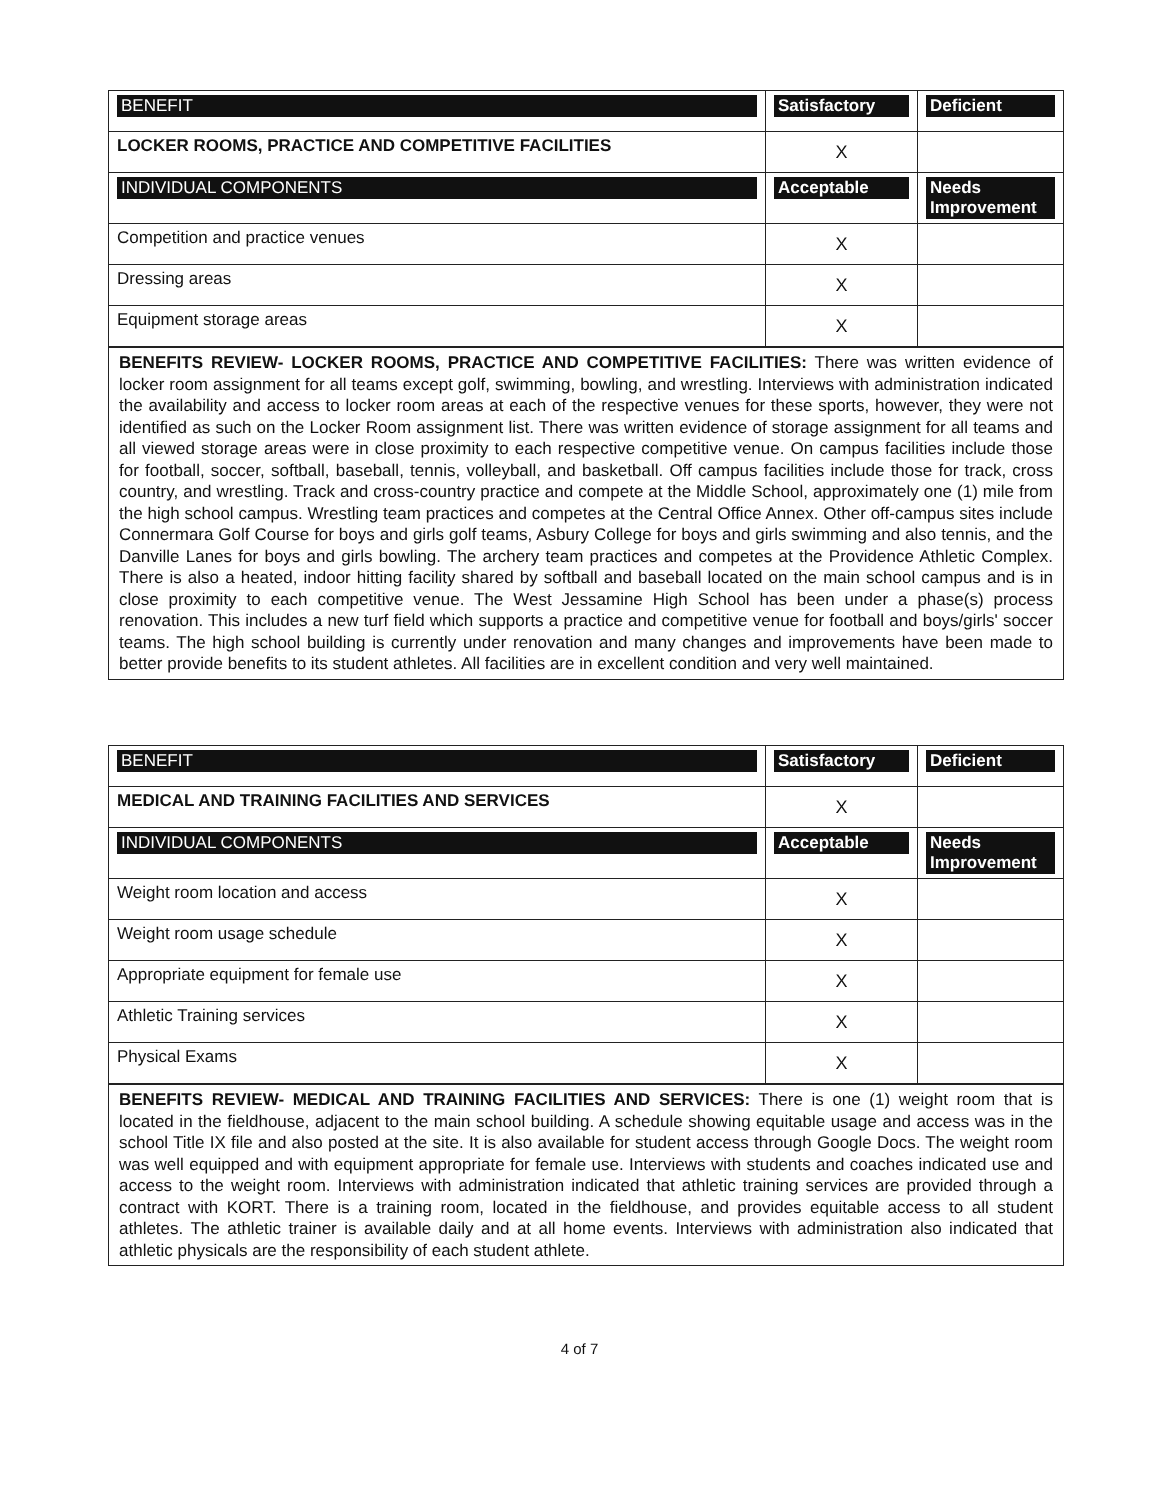| BENEFIT | Satisfactory | Deficient |
| --- | --- | --- |
| LOCKER ROOMS, PRACTICE AND COMPETITIVE FACILITIES | X | |
| INDIVIDUAL COMPONENTS | Acceptable | Needs Improvement |
| Competition and practice venues | X | |
| Dressing areas | X | |
| Equipment storage areas | X | |
BENEFITS REVIEW- LOCKER ROOMS, PRACTICE AND COMPETITIVE FACILITIES: There was written evidence of locker room assignment for all teams except golf, swimming, bowling, and wrestling. Interviews with administration indicated the availability and access to locker room areas at each of the respective venues for these sports, however, they were not identified as such on the Locker Room assignment list. There was written evidence of storage assignment for all teams and all viewed storage areas were in close proximity to each respective competitive venue. On campus facilities include those for football, soccer, softball, baseball, tennis, volleyball, and basketball. Off campus facilities include those for track, cross country, and wrestling. Track and cross-country practice and compete at the Middle School, approximately one (1) mile from the high school campus. Wrestling team practices and competes at the Central Office Annex. Other off-campus sites include Connermara Golf Course for boys and girls golf teams, Asbury College for boys and girls swimming and also tennis, and the Danville Lanes for boys and girls bowling. The archery team practices and competes at the Providence Athletic Complex. There is also a heated, indoor hitting facility shared by softball and baseball located on the main school campus and is in close proximity to each competitive venue. The West Jessamine High School has been under a phase(s) process renovation. This includes a new turf field which supports a practice and competitive venue for football and boys/girls' soccer teams. The high school building is currently under renovation and many changes and improvements have been made to better provide benefits to its student athletes. All facilities are in excellent condition and very well maintained.
| BENEFIT | Satisfactory | Deficient |
| --- | --- | --- |
| MEDICAL AND TRAINING FACILITIES AND SERVICES | X | |
| INDIVIDUAL COMPONENTS | Acceptable | Needs Improvement |
| Weight room location and access | X | |
| Weight room usage schedule | X | |
| Appropriate equipment for female use | X | |
| Athletic Training services | X | |
| Physical Exams | X | |
BENEFITS REVIEW- MEDICAL AND TRAINING FACILITIES AND SERVICES: There is one (1) weight room that is located in the fieldhouse, adjacent to the main school building. A schedule showing equitable usage and access was in the school Title IX file and also posted at the site. It is also available for student access through Google Docs. The weight room was well equipped and with equipment appropriate for female use. Interviews with students and coaches indicated use and access to the weight room. Interviews with administration indicated that athletic training services are provided through a contract with KORT. There is a training room, located in the fieldhouse, and provides equitable access to all student athletes. The athletic trainer is available daily and at all home events. Interviews with administration also indicated that athletic physicals are the responsibility of each student athlete.
4 of 7